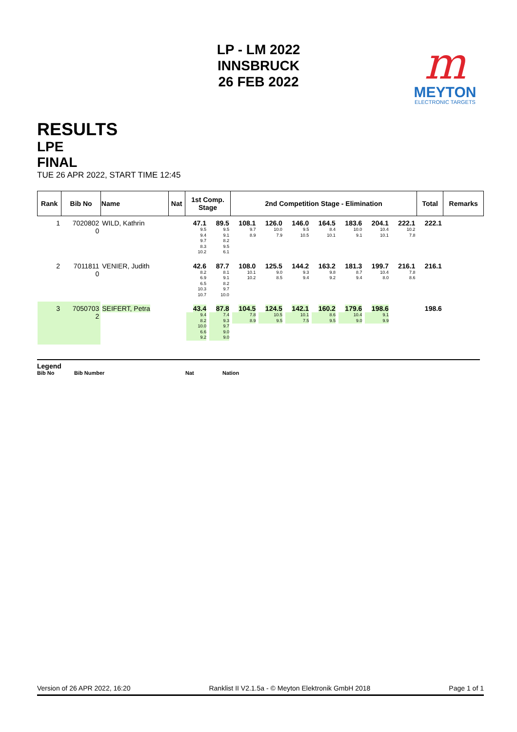LP - LM 2022
INNSBRUCK
26 FEB 2022
m
MEYTON
ELECTRONIC TARGETS
RESULTS
LPE
FINAL
TUE 26 APR 2022, START TIME 12:45
| Rank | Bib No | Name | Nat | 1st Comp. Stage | | 2nd Competition Stage - Elimination | | | | | | | Total | Remarks |
| --- | --- | --- | --- | --- | --- | --- | --- | --- | --- | --- | --- | --- | --- | --- |
| 1 | 7020802 0 | WILD, Kathrin | | 47.1 9.5 9.4 9.7 8.3 10.2 | 89.5 9.5 9.1 8.2 9.5 6.1 | 108.1 9.7 8.9 | 126.0 10.0 7.9 | 146.0 9.5 10.5 | 164.5 8.4 10.1 | 183.6 10.0 9.1 | 204.1 10.4 10.1 | 222.1 10.2 7.8 | 222.1 | |
| 2 | 7011811 0 | VENIER, Judith | | 42.6 8.2 6.9 6.5 10.3 10.7 | 87.7 8.1 9.1 8.2 9.7 10.0 | 108.0 10.1 10.2 | 125.5 9.0 8.5 | 144.2 9.3 9.4 | 163.2 9.8 9.2 | 181.3 8.7 9.4 | 199.7 10.4 8.0 | 216.1 7.8 8.6 | 216.1 | |
| 3 | 7050703 2 | SEIFERT, Petra | | 43.4 9.4 8.2 10.0 6.6 9.2 | 87.8 7.4 9.3 9.7 9.0 9.0 | 104.5 7.8 8.9 | 124.5 10.5 9.5 | 142.1 10.1 7.5 | 160.2 8.6 9.5 | 179.6 10.4 9.0 | 198.6 9.1 9.9 | | 198.6 | |
Legend
Bib No Bib Number Nat Nation
Version of 26 APR 2022, 16:20 Ranklist II V2.1.5a - © Meyton Elektronik GmbH 2018 Page 1 of 1